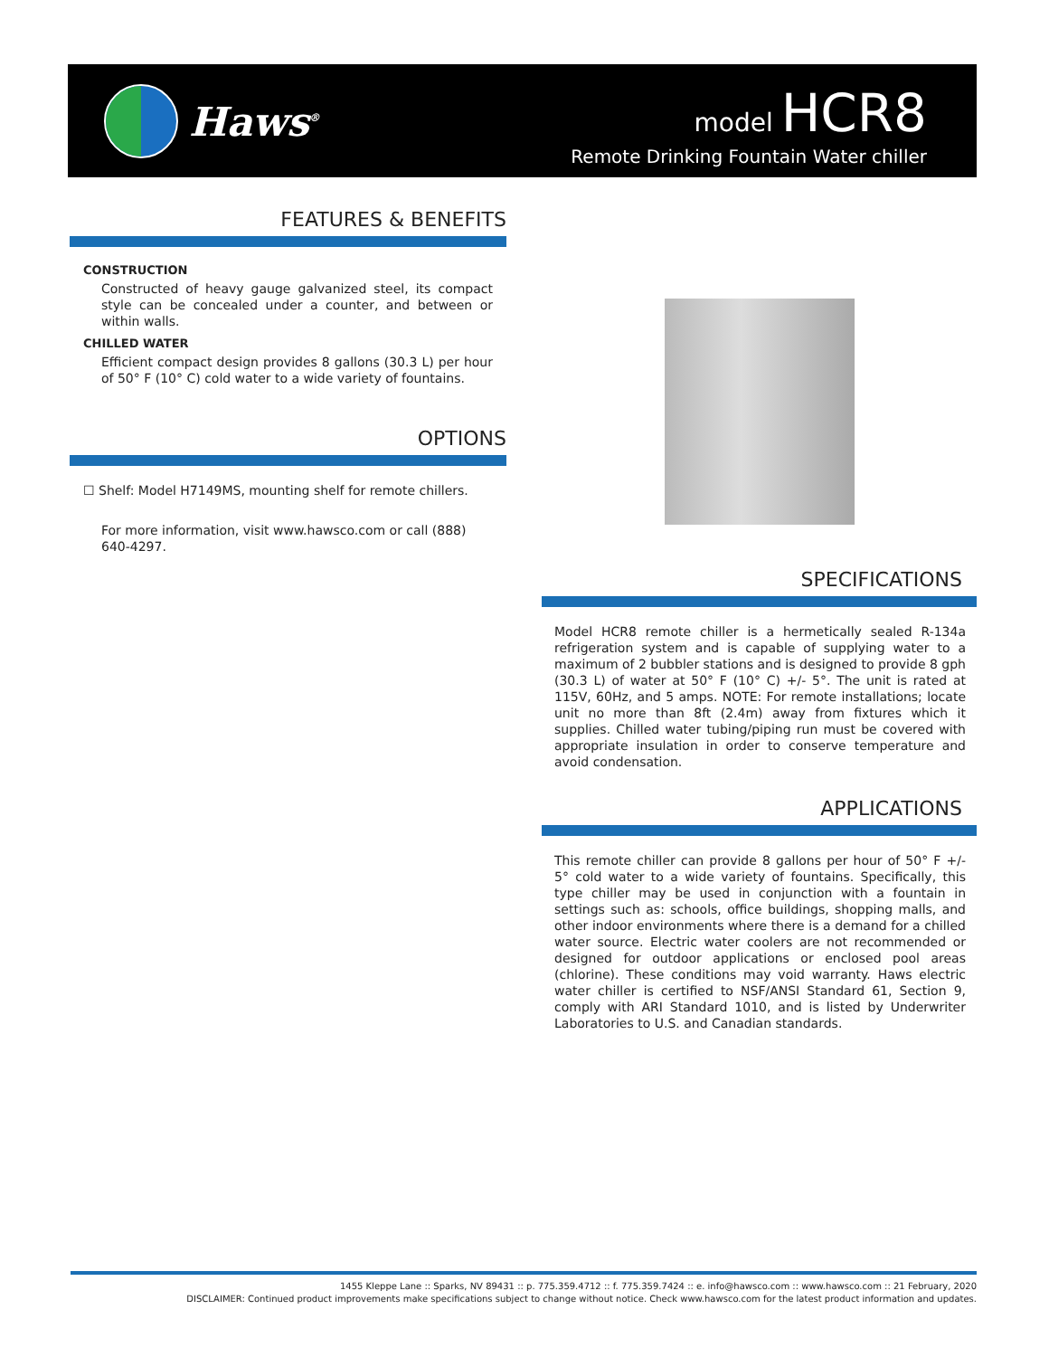Haws<sup>®</sup>
model HCR8
Remote Drinking Fountain Water chiller
FEATURES & BENEFITS
CONSTRUCTION
Constructed of heavy gauge galvanized steel, its compact style can be concealed under a counter, and between or within walls.
CHILLED WATER
Efficient compact design provides 8 gallons (30.3 L) per hour of 50° F (10° C) cold water to a wide variety of fountains.
OPTIONS
☐ Shelf: Model H7149MS, mounting shelf for remote chillers.
For more information, visit www.hawsco.com or call (888) 640-4297.
SPECIFICATIONS
Model HCR8 remote chiller is a hermetically sealed R-134a refrigeration system and is capable of supplying water to a maximum of 2 bubbler stations and is designed to provide 8 gph (30.3 L) of water at 50° F (10° C) +/- 5°. The unit is rated at 115V, 60Hz, and 5 amps. NOTE: For remote installations; locate unit no more than 8ft (2.4m) away from fixtures which it supplies. Chilled water tubing/piping run must be covered with appropriate insulation in order to conserve temperature and avoid condensation.
APPLICATIONS
This remote chiller can provide 8 gallons per hour of 50° F +/- 5° cold water to a wide variety of fountains. Specifically, this type chiller may be used in conjunction with a fountain in settings such as: schools, office buildings, shopping malls, and other indoor environments where there is a demand for a chilled water source. Electric water coolers are not recommended or designed for outdoor applications or enclosed pool areas (chlorine). These conditions may void warranty. Haws electric water chiller is certified to NSF/ANSI Standard 61, Section 9, comply with ARI Standard 1010, and is listed by Underwriter Laboratories to U.S. and Canadian standards.
1455 Kleppe Lane :: Sparks, NV 89431 :: p. 775.359.4712 :: f. 775.359.7424 :: e. info@hawsco.com :: www.hawsco.com :: 21 February, 2020
DISCLAIMER: Continued product improvements make specifications subject to change without notice. Check www.hawsco.com for the latest product information and updates.